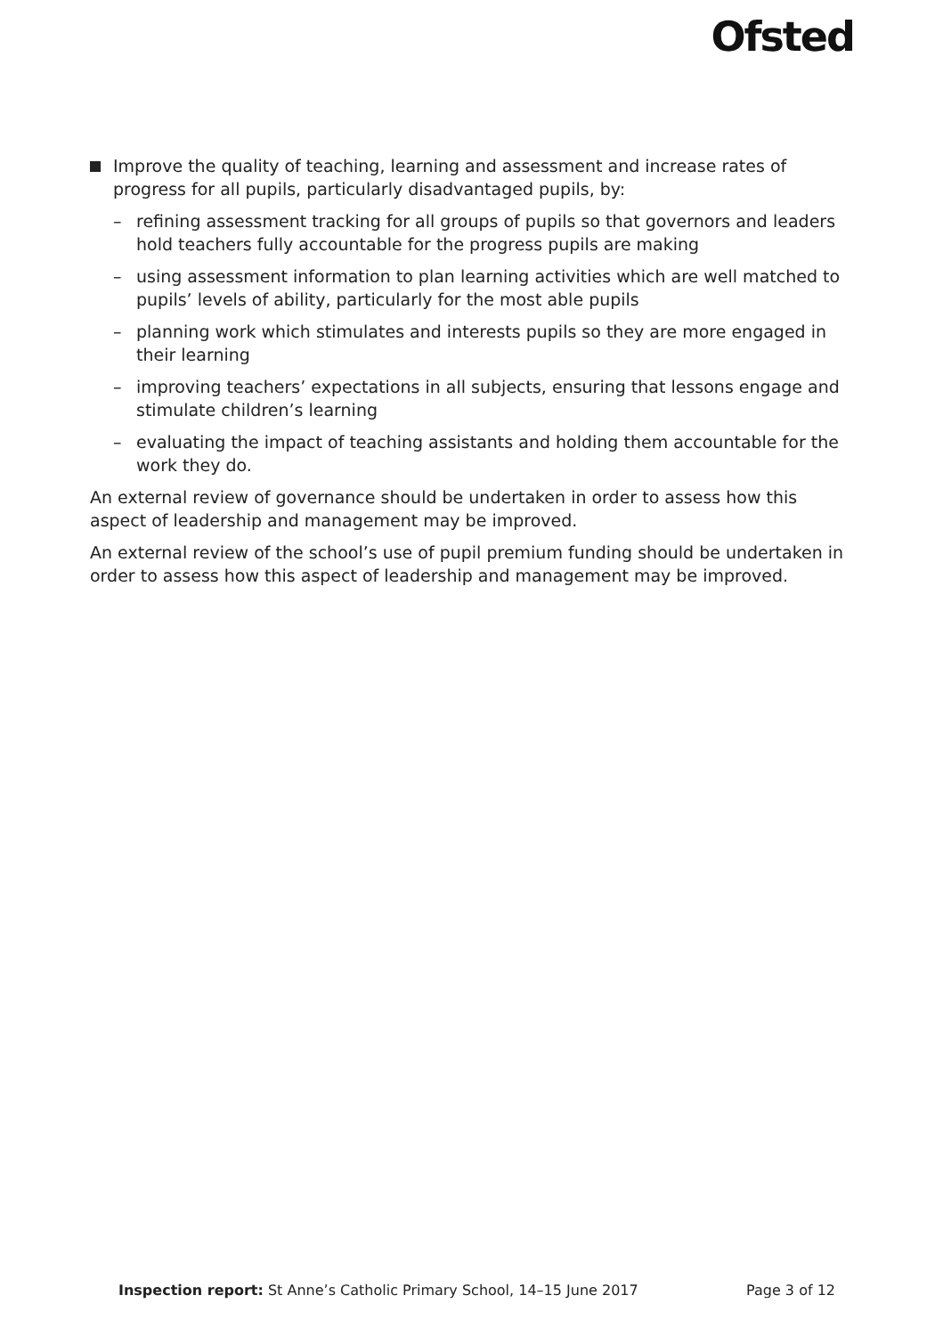Ofsted
Improve the quality of teaching, learning and assessment and increase rates of progress for all pupils, particularly disadvantaged pupils, by:
– refining assessment tracking for all groups of pupils so that governors and leaders hold teachers fully accountable for the progress pupils are making
– using assessment information to plan learning activities which are well matched to pupils’ levels of ability, particularly for the most able pupils
– planning work which stimulates and interests pupils so they are more engaged in their learning
– improving teachers’ expectations in all subjects, ensuring that lessons engage and stimulate children’s learning
– evaluating the impact of teaching assistants and holding them accountable for the work they do.
An external review of governance should be undertaken in order to assess how this aspect of leadership and management may be improved.
An external review of the school’s use of pupil premium funding should be undertaken in order to assess how this aspect of leadership and management may be improved.
Inspection report: St Anne’s Catholic Primary School, 14–15 June 2017
Page 3 of 12